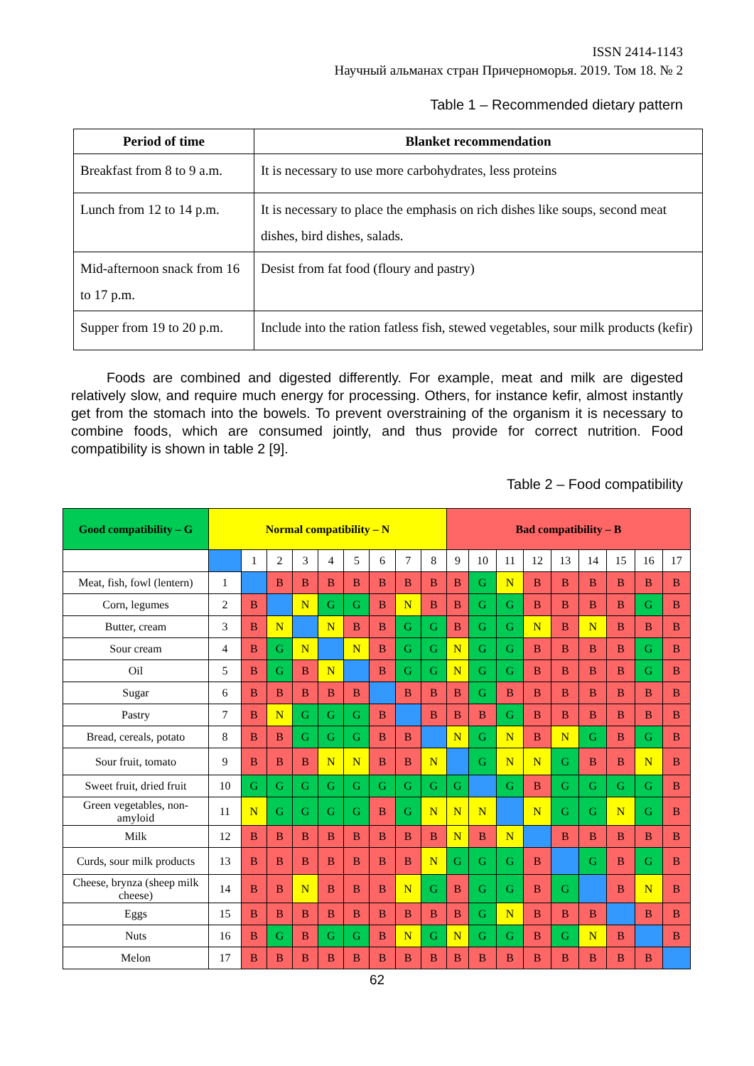ISSN 2414-1143
Научный альманах стран Причерноморья. 2019. Том 18. № 2
Table 1 – Recommended dietary pattern
| Period of time | Blanket recommendation |
| --- | --- |
| Breakfast from 8 to 9 a.m. | It is necessary to use more carbohydrates, less proteins |
| Lunch from 12 to 14 p.m. | It is necessary to place the emphasis on rich dishes like soups, second meat dishes, bird dishes, salads. |
| Mid-afternoon snack from 16 to 17 p.m. | Desist from fat food (floury and pastry) |
| Supper from 19 to 20 p.m. | Include into the ration fatless fish, stewed vegetables, sour milk products (kefir) |
Foods are combined and digested differently. For example, meat and milk are digested relatively slow, and require much energy for processing. Others, for instance kefir, almost instantly get from the stomach into the bowels. To prevent overstraining of the organism it is necessary to combine foods, which are consumed jointly, and thus provide for correct nutrition. Food compatibility is shown in table 2 [9].
Table 2 – Food compatibility
| Good compatibility – G | Normal compatibility – N | | | | | | | | | Bad compatibility – B | | | | | | | | |
| --- | --- | --- | --- | --- | --- | --- | --- | --- | --- | --- | --- | --- | --- | --- | --- | --- | --- | --- |
| | | 1 | 2 | 3 | 4 | 5 | 6 | 7 | 8 | 9 | 10 | 11 | 12 | 13 | 14 | 15 | 16 | 17 |
| Meat, fish, fowl (lentern) | 1 | | B | B | B | B | B | B | B | B | G | N | B | B | B | B | B | B |
| Corn, legumes | 2 | B | | N | G | G | B | N | B | B | G | G | B | B | B | B | G | B |
| Butter, cream | 3 | B | N | | N | B | B | G | G | B | G | G | N | B | N | B | B | B |
| Sour cream | 4 | B | G | N | | N | B | G | G | N | G | G | B | B | B | B | G | B |
| Oil | 5 | B | G | B | N | | B | G | G | N | G | G | B | B | B | B | G | B |
| Sugar | 6 | B | B | B | B | B | | B | B | B | G | B | B | B | B | B | B | B |
| Pastry | 7 | B | N | G | G | G | B | | B | B | B | G | B | B | B | B | B | B |
| Bread, cereals, potato | 8 | B | B | G | G | G | B | B | | N | G | N | B | N | G | B | G | B |
| Sour fruit, tomato | 9 | B | B | B | N | N | B | B | N | | G | N | N | G | B | B | N | B |
| Sweet fruit, dried fruit | 10 | G | G | G | G | G | G | G | G | G | | G | B | G | G | G | G | B |
| Green vegetables, non-amyloid | 11 | N | G | G | G | G | B | G | N | N | N | | N | G | G | N | G | B |
| Milk | 12 | B | B | B | B | B | B | B | B | N | B | N | | B | B | B | B | B |
| Curds, sour milk products | 13 | B | B | B | B | B | B | B | N | G | G | G | B | | G | B | G | B |
| Cheese, brynza (sheep milk cheese) | 14 | B | B | N | B | B | B | N | G | B | G | G | B | G | | B | N | B |
| Eggs | 15 | B | B | B | B | B | B | B | B | B | G | N | B | B | B | | B | B |
| Nuts | 16 | B | G | B | G | G | B | N | G | N | G | G | B | G | N | B | | B |
| Melon | 17 | B | B | B | B | B | B | B | B | B | B | B | B | B | B | B | B | |
62